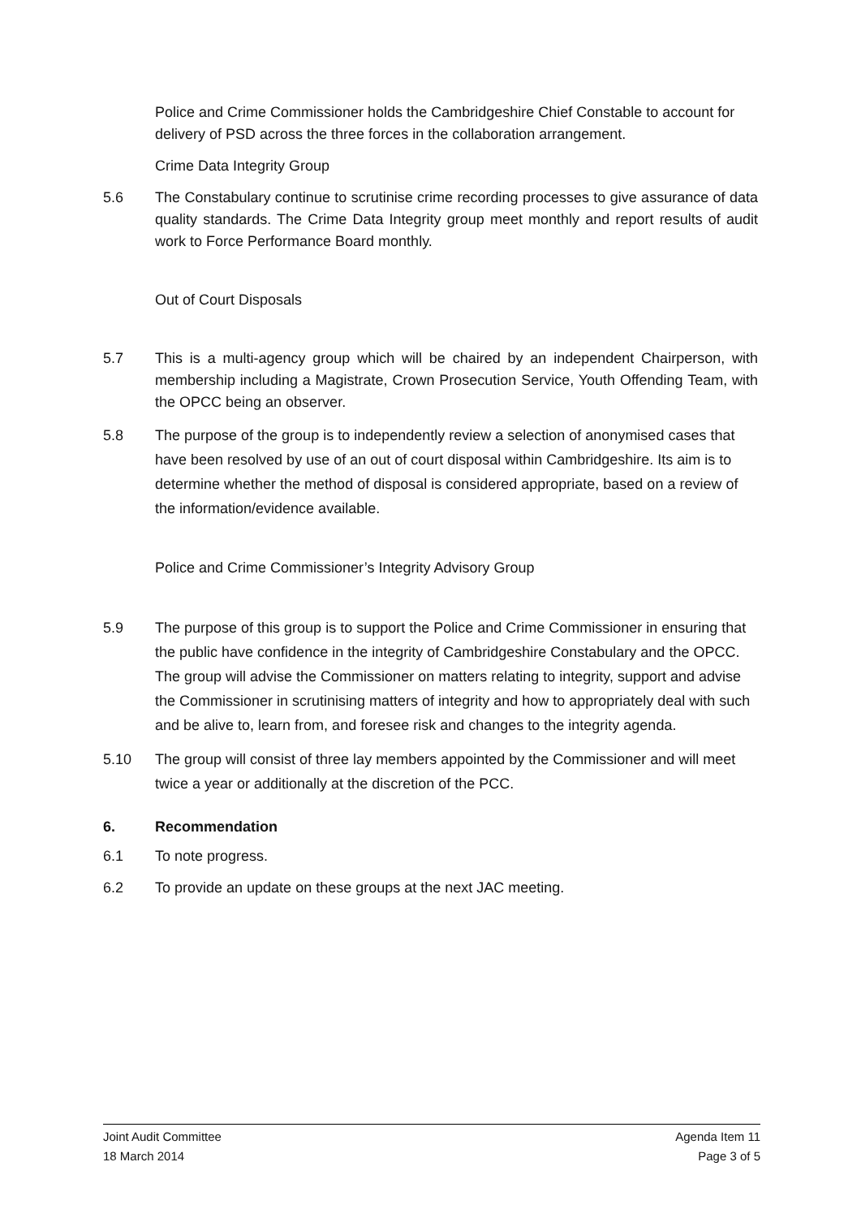Police and Crime Commissioner holds the Cambridgeshire Chief Constable to account for delivery of PSD across the three forces in the collaboration arrangement.
Crime Data Integrity Group
5.6 The Constabulary continue to scrutinise crime recording processes to give assurance of data quality standards. The Crime Data Integrity group meet monthly and report results of audit work to Force Performance Board monthly.
Out of Court Disposals
5.7 This is a multi-agency group which will be chaired by an independent Chairperson, with membership including a Magistrate, Crown Prosecution Service, Youth Offending Team, with the OPCC being an observer.
5.8 The purpose of the group is to independently review a selection of anonymised cases that have been resolved by use of an out of court disposal within Cambridgeshire. Its aim is to determine whether the method of disposal is considered appropriate, based on a review of the information/evidence available.
Police and Crime Commissioner’s Integrity Advisory Group
5.9 The purpose of this group is to support the Police and Crime Commissioner in ensuring that the public have confidence in the integrity of Cambridgeshire Constabulary and the OPCC. The group will advise the Commissioner on matters relating to integrity, support and advise the Commissioner in scrutinising matters of integrity and how to appropriately deal with such and be alive to, learn from, and foresee risk and changes to the integrity agenda.
5.10 The group will consist of three lay members appointed by the Commissioner and will meet twice a year or additionally at the discretion of the PCC.
6. Recommendation
6.1 To note progress.
6.2 To provide an update on these groups at the next JAC meeting.
Joint Audit Committee Agenda Item 11
18 March 2014 Page 3 of 5